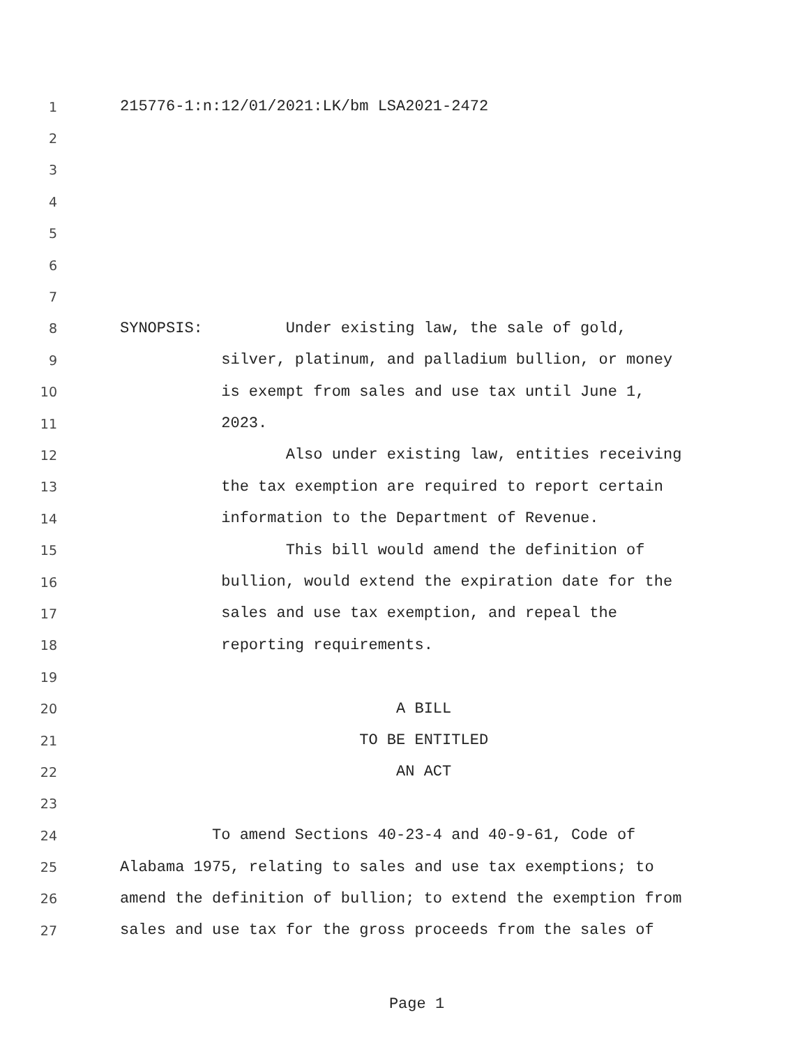1 215776-1:n:12/01/2021:LK/bm LSA2021-2472
2
3
4
5
6
7
8 SYNOPSIS: Under existing law, the sale of gold,
9 silver, platinum, and palladium bullion, or money
10 is exempt from sales and use tax until June 1,
11 2023.
12 Also under existing law, entities receiving
13 the tax exemption are required to report certain
14 information to the Department of Revenue.
15 This bill would amend the definition of
16 bullion, would extend the expiration date for the
17 sales and use tax exemption, and repeal the
18 reporting requirements.
19
20 A BILL
21 TO BE ENTITLED
22 AN ACT
23
24 To amend Sections 40-23-4 and 40-9-61, Code of
25 Alabama 1975, relating to sales and use tax exemptions; to
26 amend the definition of bullion; to extend the exemption from
27 sales and use tax for the gross proceeds from the sales of
Page 1